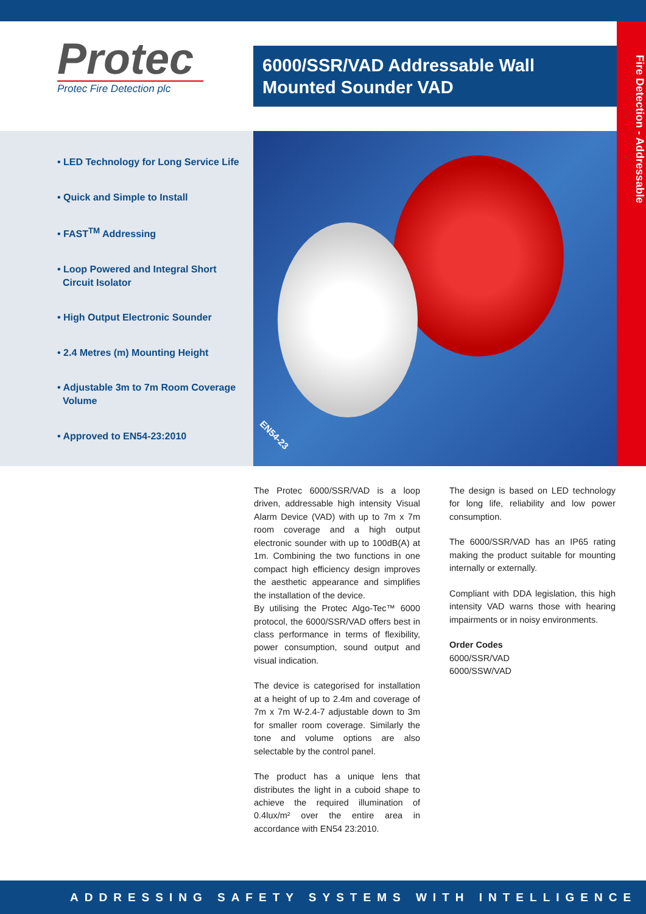Protec
Protec Fire Detection plc
6000/SSR/VAD Addressable Wall Mounted Sounder VAD
Fire Detection - Addressable
• LED Technology for Long Service Life
• Quick and Simple to Install
• FAST<sup>TM</sup> Addressing
• Loop Powered and Integral Short
Circuit Isolator
• High Output Electronic Sounder
• 2.4 Metres (m) Mounting Height
• Adjustable 3m to 7m Room Coverage
Volume
• Approved to EN54-23:2010
EN54-23
The Protec 6000/SSR/VAD is a loop driven, addressable high intensity Visual Alarm Device (VAD) with up to 7m x 7m room coverage and a high output electronic sounder with up to 100dB(A) at 1m. Combining the two functions in one compact high efficiency design improves the aesthetic appearance and simplifies the installation of the device.
By utilising the Protec Algo-Tec™ 6000 protocol, the 6000/SSR/VAD offers best in class performance in terms of flexibility, power consumption, sound output and visual indication.
The device is categorised for installation at a height of up to 2.4m and coverage of 7m x 7m W-2.4-7 adjustable down to 3m for smaller room coverage. Similarly the tone and volume options are also selectable by the control panel.
The product has a unique lens that distributes the light in a cuboid shape to achieve the required illumination of 0.4lux/m² over the entire area in accordance with EN54 23:2010.
The design is based on LED technology for long life, reliability and low power consumption.
The 6000/SSR/VAD has an IP65 rating making the product suitable for mounting internally or externally.
Compliant with DDA legislation, this high intensity VAD warns those with hearing impairments or in noisy environments.
Order Codes
6000/SSR/VAD
6000/SSW/VAD
ADDRESSING SAFETY SYSTEMS WITH INTELLIGENCE